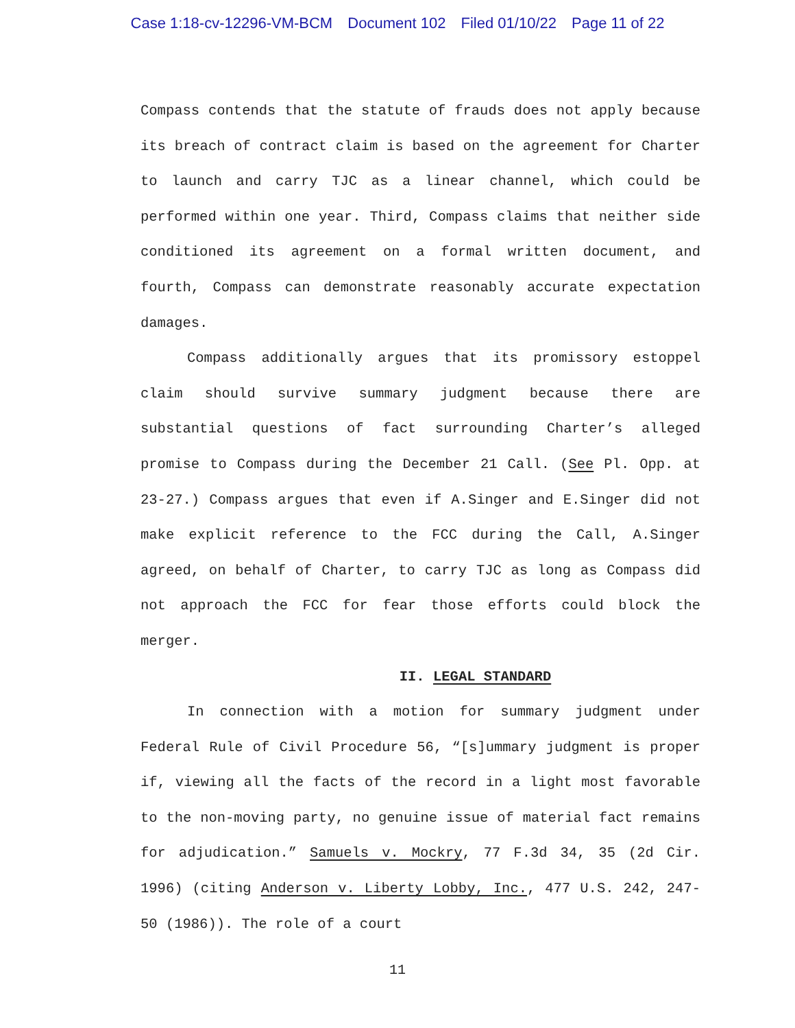Case 1:18-cv-12296-VM-BCM Document 102 Filed 01/10/22 Page 11 of 22
Compass contends that the statute of frauds does not apply because its breach of contract claim is based on the agreement for Charter to launch and carry TJC as a linear channel, which could be performed within one year. Third, Compass claims that neither side conditioned its agreement on a formal written document, and fourth, Compass can demonstrate reasonably accurate expectation damages.
Compass additionally argues that its promissory estoppel claim should survive summary judgment because there are substantial questions of fact surrounding Charter’s alleged promise to Compass during the December 21 Call. (See Pl. Opp. at 23-27.) Compass argues that even if A.Singer and E.Singer did not make explicit reference to the FCC during the Call, A.Singer agreed, on behalf of Charter, to carry TJC as long as Compass did not approach the FCC for fear those efforts could block the merger.
II. LEGAL STANDARD
In connection with a motion for summary judgment under Federal Rule of Civil Procedure 56, “[s]ummary judgment is proper if, viewing all the facts of the record in a light most favorable to the non-moving party, no genuine issue of material fact remains for adjudication.” Samuels v. Mockry, 77 F.3d 34, 35 (2d Cir. 1996) (citing Anderson v. Liberty Lobby, Inc., 477 U.S. 242, 247-50 (1986)). The role of a court
11